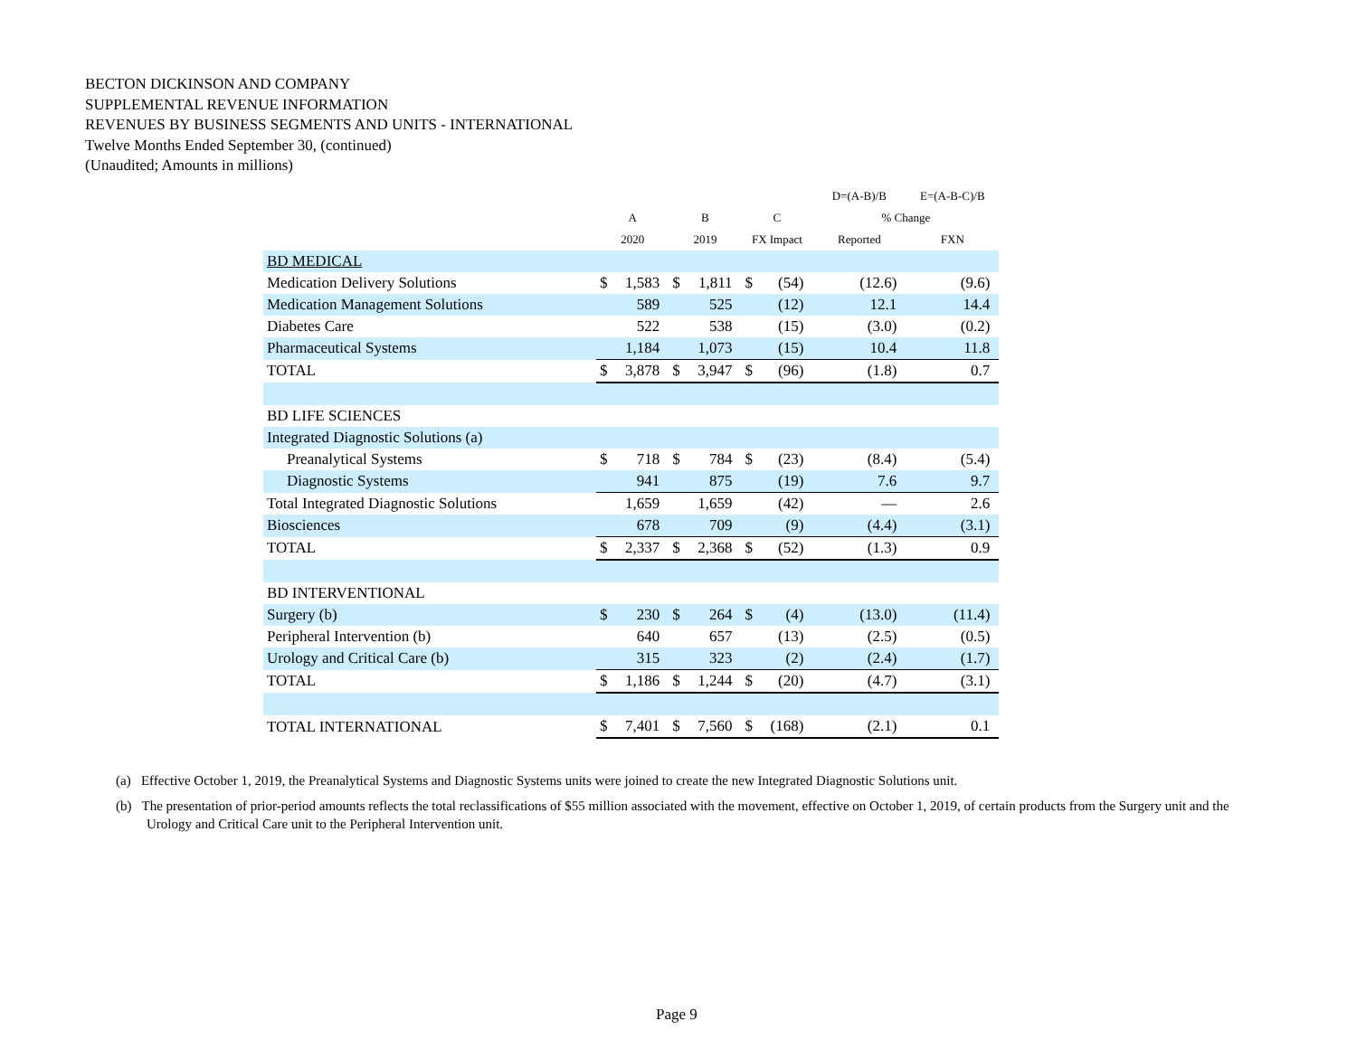BECTON DICKINSON AND COMPANY
SUPPLEMENTAL REVENUE INFORMATION
REVENUES BY BUSINESS SEGMENTS AND UNITS - INTERNATIONAL
Twelve Months Ended September 30, (continued)
(Unaudited; Amounts in millions)
| | | | | | | | D=(A-B)/B | E=(A-B-C)/B |
| --- | --- | --- | --- | --- | --- | --- | --- | --- |
| | A | | B | | C | | % Change | |
| | 2020 | | 2019 | | FX Impact | | Reported | FXN |
| BD MEDICAL | | | | | | | | |
| Medication Delivery Solutions | $ | 1,583 | $ | 1,811 | $ | (54) | (12.6) | (9.6) |
| Medication Management Solutions | | 589 | | 525 | | (12) | 12.1 | 14.4 |
| Diabetes Care | | 522 | | 538 | | (15) | (3.0) | (0.2) |
| Pharmaceutical Systems | | 1,184 | | 1,073 | | (15) | 10.4 | 11.8 |
| TOTAL | $ | 3,878 | $ | 3,947 | $ | (96) | (1.8) | 0.7 |
| BD LIFE SCIENCES | | | | | | | | |
| Integrated Diagnostic Solutions (a) | | | | | | | | |
| Preanalytical Systems | $ | 718 | $ | 784 | $ | (23) | (8.4) | (5.4) |
| Diagnostic Systems | | 941 | | 875 | | (19) | 7.6 | 9.7 |
| Total Integrated Diagnostic Solutions | | 1,659 | | 1,659 | | (42) | — | 2.6 |
| Biosciences | | 678 | | 709 | | (9) | (4.4) | (3.1) |
| TOTAL | $ | 2,337 | $ | 2,368 | $ | (52) | (1.3) | 0.9 |
| BD INTERVENTIONAL | | | | | | | | |
| Surgery (b) | $ | 230 | $ | 264 | $ | (4) | (13.0) | (11.4) |
| Peripheral Intervention (b) | | 640 | | 657 | | (13) | (2.5) | (0.5) |
| Urology and Critical Care (b) | | 315 | | 323 | | (2) | (2.4) | (1.7) |
| TOTAL | $ | 1,186 | $ | 1,244 | $ | (20) | (4.7) | (3.1) |
| TOTAL INTERNATIONAL | $ | 7,401 | $ | 7,560 | $ | (168) | (2.1) | 0.1 |
(a) Effective October 1, 2019, the Preanalytical Systems and Diagnostic Systems units were joined to create the new Integrated Diagnostic Solutions unit.
(b) The presentation of prior-period amounts reflects the total reclassifications of $55 million associated with the movement, effective on October 1, 2019, of certain products from the Surgery unit and the Urology and Critical Care unit to the Peripheral Intervention unit.
Page 9